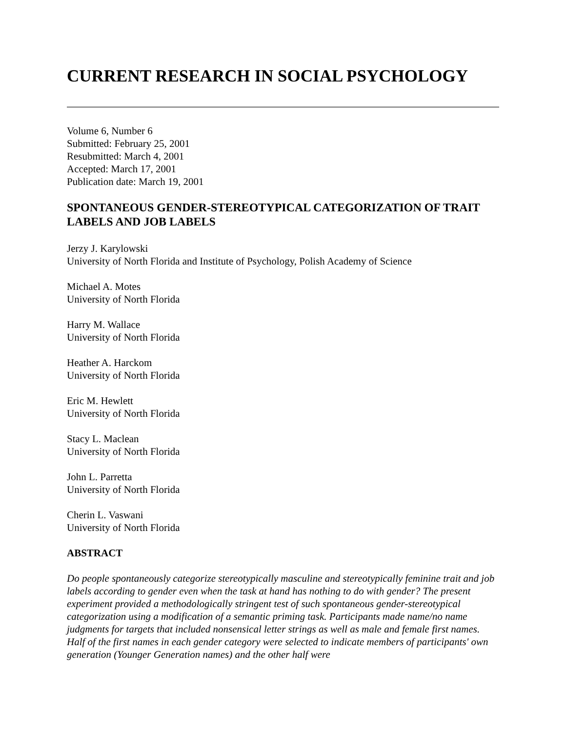CURRENT RESEARCH IN SOCIAL PSYCHOLOGY
Volume 6, Number 6
Submitted: February 25, 2001
Resubmitted: March 4, 2001
Accepted: March 17, 2001
Publication date: March 19, 2001
SPONTANEOUS GENDER-STEREOTYPICAL CATEGORIZATION OF TRAIT LABELS AND JOB LABELS
Jerzy J. Karylowski
University of North Florida and Institute of Psychology, Polish Academy of Science
Michael A. Motes
University of North Florida
Harry M. Wallace
University of North Florida
Heather A. Harckom
University of North Florida
Eric M. Hewlett
University of North Florida
Stacy L. Maclean
University of North Florida
John L. Parretta
University of North Florida
Cherin L. Vaswani
University of North Florida
ABSTRACT
Do people spontaneously categorize stereotypically masculine and stereotypically feminine trait and job labels according to gender even when the task at hand has nothing to do with gender? The present experiment provided a methodologically stringent test of such spontaneous gender-stereotypical categorization using a modification of a semantic priming task. Participants made name/no name judgments for targets that included nonsensical letter strings as well as male and female first names. Half of the first names in each gender category were selected to indicate members of participants' own generation (Younger Generation names) and the other half were